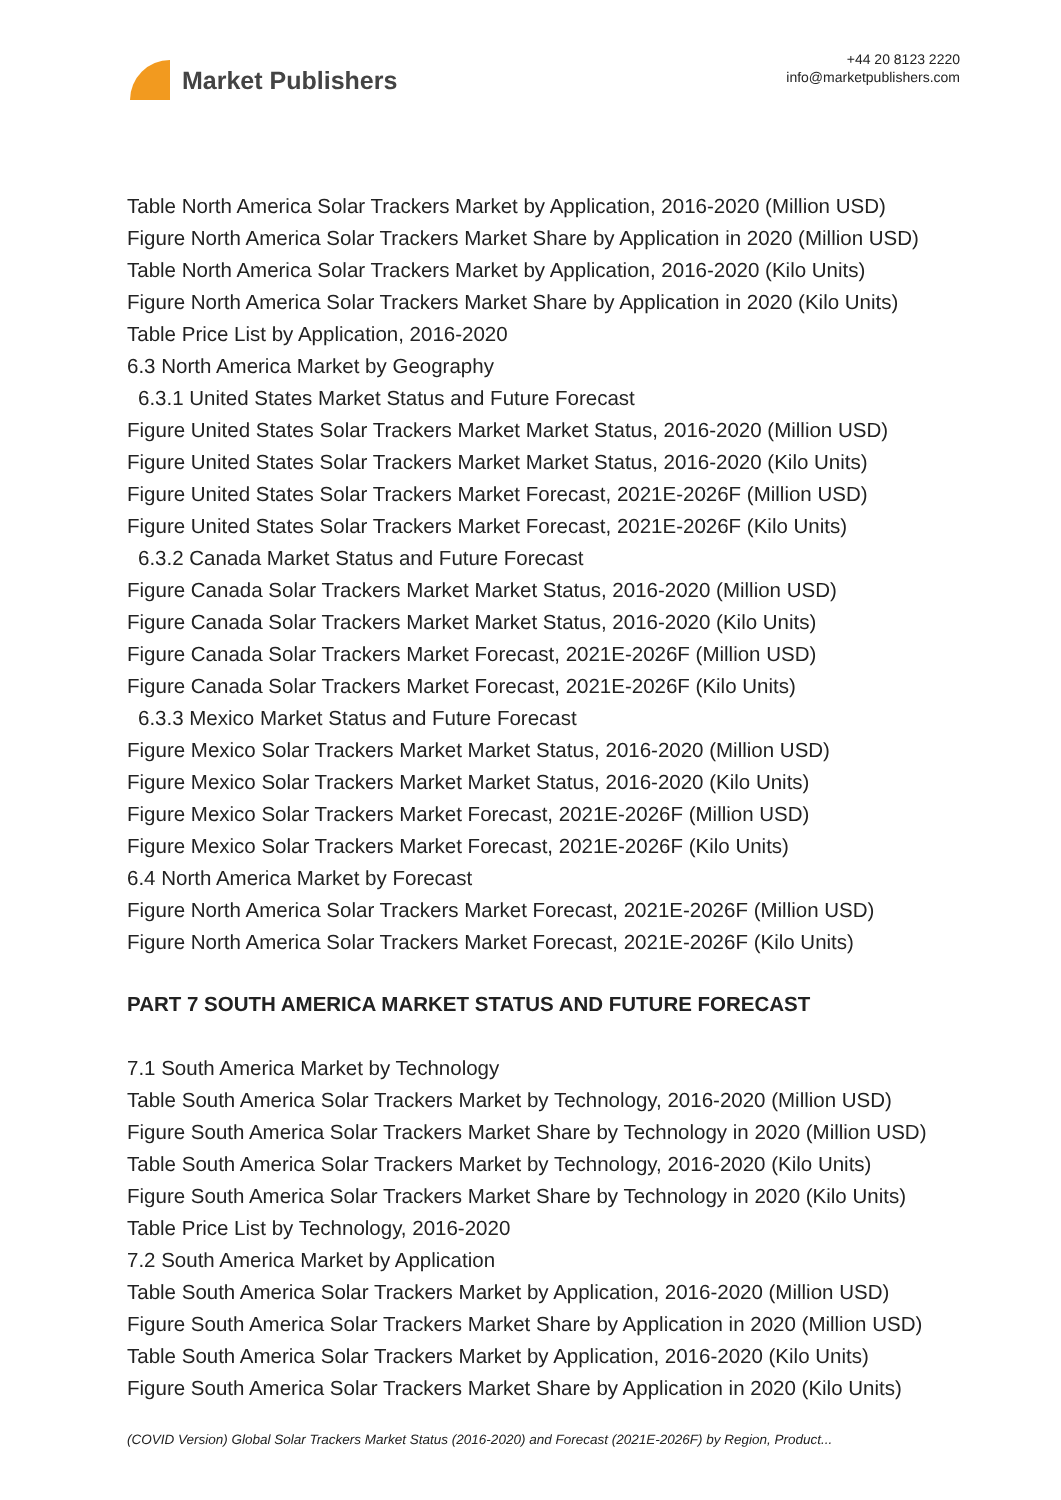Market Publishers
+44 20 8123 2220
info@marketpublishers.com
Table North America Solar Trackers Market by Application, 2016-2020 (Million USD)
Figure North America Solar Trackers Market Share by Application in 2020 (Million USD)
Table North America Solar Trackers Market by Application, 2016-2020 (Kilo Units)
Figure North America Solar Trackers Market Share by Application in 2020 (Kilo Units)
Table Price List by Application, 2016-2020
6.3 North America Market by Geography
6.3.1 United States Market Status and Future Forecast
Figure United States Solar Trackers Market Market Status, 2016-2020 (Million USD)
Figure United States Solar Trackers Market Market Status, 2016-2020 (Kilo Units)
Figure United States Solar Trackers Market Forecast, 2021E-2026F (Million USD)
Figure United States Solar Trackers Market Forecast, 2021E-2026F (Kilo Units)
6.3.2 Canada Market Status and Future Forecast
Figure Canada Solar Trackers Market Market Status, 2016-2020 (Million USD)
Figure Canada Solar Trackers Market Market Status, 2016-2020 (Kilo Units)
Figure Canada Solar Trackers Market Forecast, 2021E-2026F (Million USD)
Figure Canada Solar Trackers Market Forecast, 2021E-2026F (Kilo Units)
6.3.3 Mexico Market Status and Future Forecast
Figure Mexico Solar Trackers Market Market Status, 2016-2020 (Million USD)
Figure Mexico Solar Trackers Market Market Status, 2016-2020 (Kilo Units)
Figure Mexico Solar Trackers Market Forecast, 2021E-2026F (Million USD)
Figure Mexico Solar Trackers Market Forecast, 2021E-2026F (Kilo Units)
6.4 North America Market by Forecast
Figure North America Solar Trackers Market Forecast, 2021E-2026F (Million USD)
Figure North America Solar Trackers Market Forecast, 2021E-2026F (Kilo Units)
PART 7 SOUTH AMERICA MARKET STATUS AND FUTURE FORECAST
7.1 South America Market by Technology
Table South America Solar Trackers Market by Technology, 2016-2020 (Million USD)
Figure South America Solar Trackers Market Share by Technology in 2020 (Million USD)
Table South America Solar Trackers Market by Technology, 2016-2020 (Kilo Units)
Figure South America Solar Trackers Market Share by Technology in 2020 (Kilo Units)
Table Price List by Technology, 2016-2020
7.2 South America Market by Application
Table South America Solar Trackers Market by Application, 2016-2020 (Million USD)
Figure South America Solar Trackers Market Share by Application in 2020 (Million USD)
Table South America Solar Trackers Market by Application, 2016-2020 (Kilo Units)
Figure South America Solar Trackers Market Share by Application in 2020 (Kilo Units)
(COVID Version) Global Solar Trackers Market Status (2016-2020) and Forecast (2021E-2026F) by Region, Product...